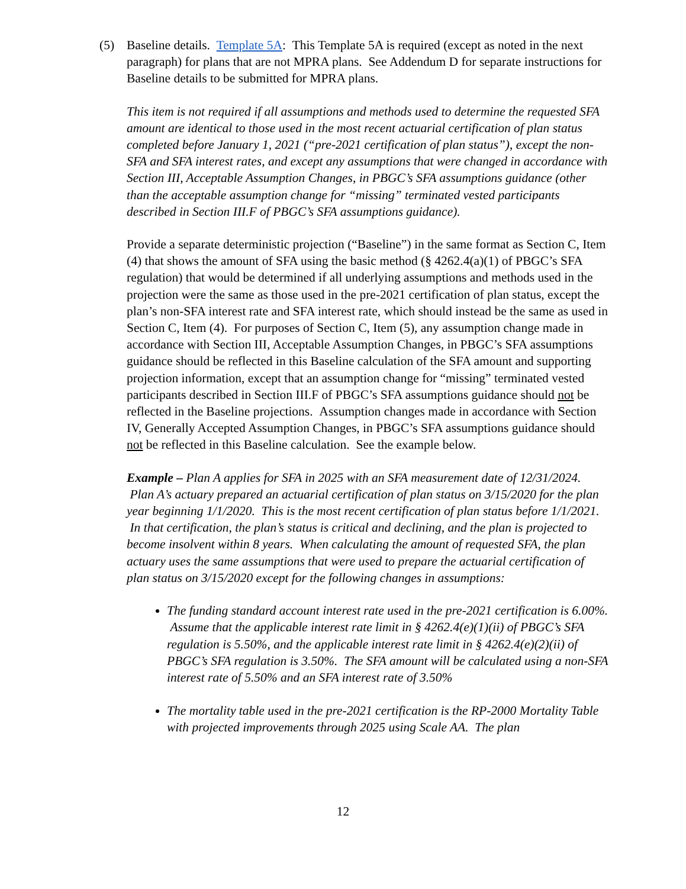(5) Baseline details. Template 5A: This Template 5A is required (except as noted in the next paragraph) for plans that are not MPRA plans. See Addendum D for separate instructions for Baseline details to be submitted for MPRA plans.
This item is not required if all assumptions and methods used to determine the requested SFA amount are identical to those used in the most recent actuarial certification of plan status completed before January 1, 2021 (“pre-2021 certification of plan status”), except the non-SFA and SFA interest rates, and except any assumptions that were changed in accordance with Section III, Acceptable Assumption Changes, in PBGC’s SFA assumptions guidance (other than the acceptable assumption change for “missing” terminated vested participants described in Section III.F of PBGC’s SFA assumptions guidance).
Provide a separate deterministic projection (“Baseline”) in the same format as Section C, Item (4) that shows the amount of SFA using the basic method (§ 4262.4(a)(1) of PBGC’s SFA regulation) that would be determined if all underlying assumptions and methods used in the projection were the same as those used in the pre-2021 certification of plan status, except the plan’s non-SFA interest rate and SFA interest rate, which should instead be the same as used in Section C, Item (4). For purposes of Section C, Item (5), any assumption change made in accordance with Section III, Acceptable Assumption Changes, in PBGC’s SFA assumptions guidance should be reflected in this Baseline calculation of the SFA amount and supporting projection information, except that an assumption change for “missing” terminated vested participants described in Section III.F of PBGC’s SFA assumptions guidance should not be reflected in the Baseline projections. Assumption changes made in accordance with Section IV, Generally Accepted Assumption Changes, in PBGC’s SFA assumptions guidance should not be reflected in this Baseline calculation. See the example below.
Example – Plan A applies for SFA in 2025 with an SFA measurement date of 12/31/2024. Plan A’s actuary prepared an actuarial certification of plan status on 3/15/2020 for the plan year beginning 1/1/2020. This is the most recent certification of plan status before 1/1/2021. In that certification, the plan’s status is critical and declining, and the plan is projected to become insolvent within 8 years. When calculating the amount of requested SFA, the plan actuary uses the same assumptions that were used to prepare the actuarial certification of plan status on 3/15/2020 except for the following changes in assumptions:
The funding standard account interest rate used in the pre-2021 certification is 6.00%. Assume that the applicable interest rate limit in § 4262.4(e)(1)(ii) of PBGC’s SFA regulation is 5.50%, and the applicable interest rate limit in § 4262.4(e)(2)(ii) of PBGC’s SFA regulation is 3.50%. The SFA amount will be calculated using a non-SFA interest rate of 5.50% and an SFA interest rate of 3.50%
The mortality table used in the pre-2021 certification is the RP-2000 Mortality Table with projected improvements through 2025 using Scale AA. The plan
12